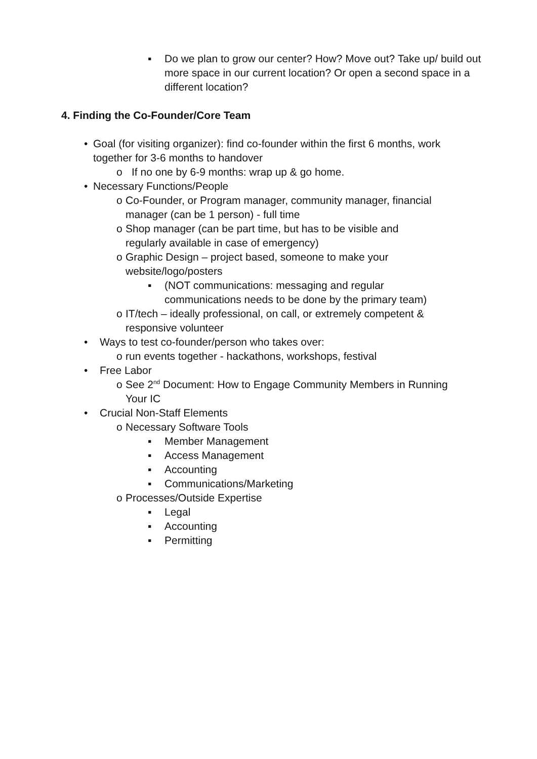▪ Do we plan to grow our center? How? Move out? Take up/ build out more space in our current location? Or open a second space in a different location?
4. Finding the Co-Founder/Core Team
• Goal (for visiting organizer): find co-founder within the first 6 months, work together for 3-6 months to handover
o If no one by 6-9 months: wrap up & go home.
• Necessary Functions/People
o Co-Founder, or Program manager, community manager, financial manager (can be 1 person) - full time
o Shop manager (can be part time, but has to be visible and regularly available in case of emergency)
o Graphic Design – project based, someone to make your website/logo/posters
▪ (NOT communications: messaging and regular communications needs to be done by the primary team)
o IT/tech – ideally professional, on call, or extremely competent & responsive volunteer
• Ways to test co-founder/person who takes over:
o run events together - hackathons, workshops, festival
• Free Labor
o See 2<sup>nd</sup> Document: How to Engage Community Members in Running Your IC
• Crucial Non-Staff Elements
o Necessary Software Tools
▪ Member Management
▪ Access Management
▪ Accounting
▪ Communications/Marketing
o Processes/Outside Expertise
▪ Legal
▪ Accounting
▪ Permitting